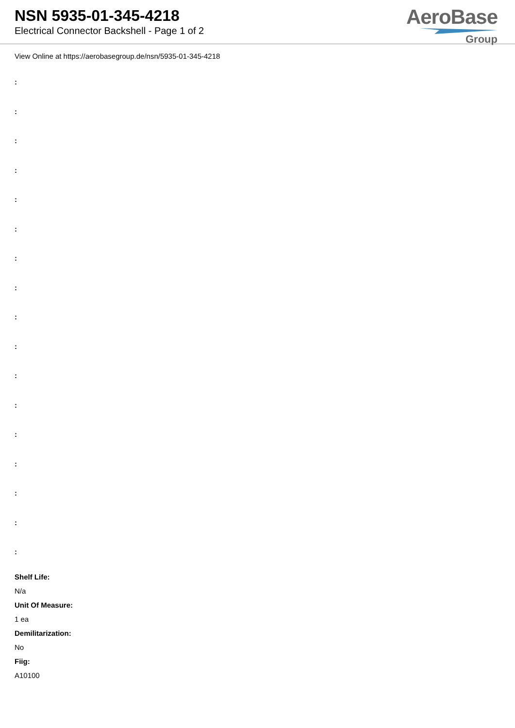NSN 5935-01-345-4218
Electrical Connector Backshell - Page 1 of 2
AeroBase
Group
View Online at https://aerobasegroup.de/nsn/5935-01-345-4218
:
:
:
:
:
:
:
:
:
:
:
:
:
:
:
:
:
Shelf Life:
N/a
Unit Of Measure:
1 ea
Demilitarization:
No
Fiig:
A10100